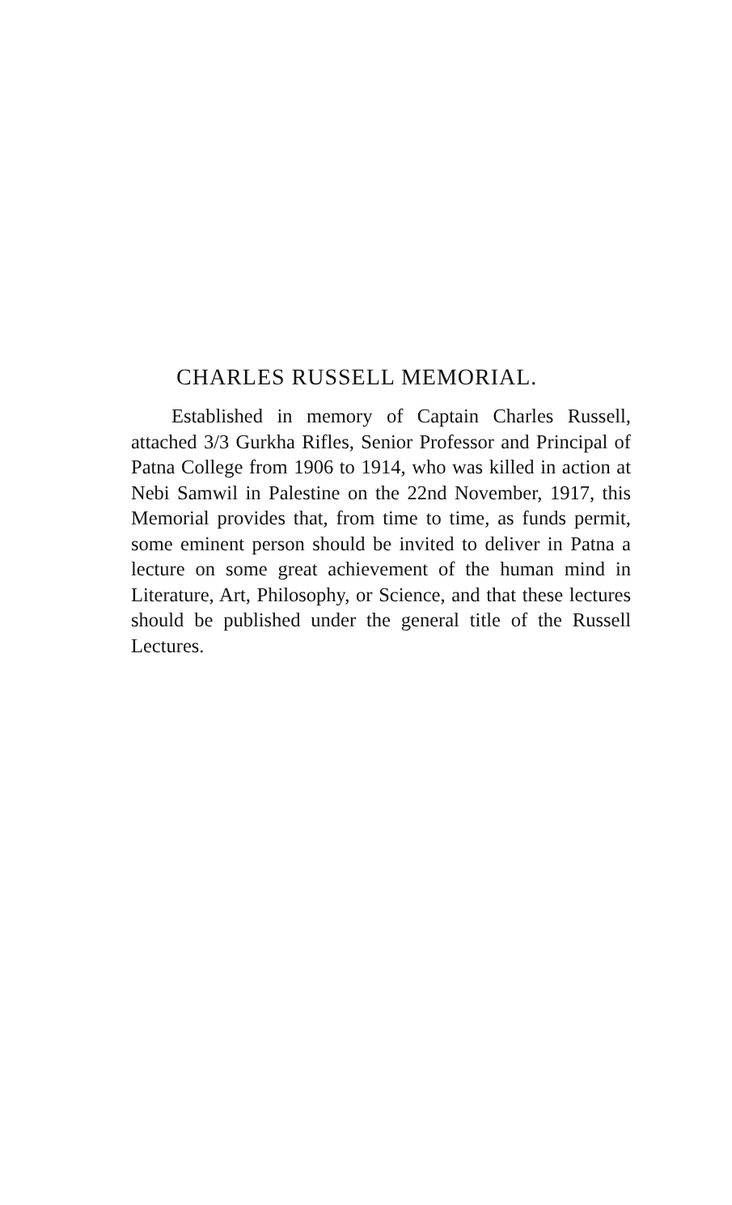CHARLES RUSSELL MEMORIAL.
Established in memory of Captain Charles Russell, attached 3/3 Gurkha Rifles, Senior Professor and Principal of Patna College from 1906 to 1914, who was killed in action at Nebi Samwil in Palestine on the 22nd November, 1917, this Memorial provides that, from time to time, as funds permit, some eminent person should be invited to deliver in Patna a lecture on some great achievement of the human mind in Literature, Art, Philosophy, or Science, and that these lectures should be published under the general title of the Russell Lectures.